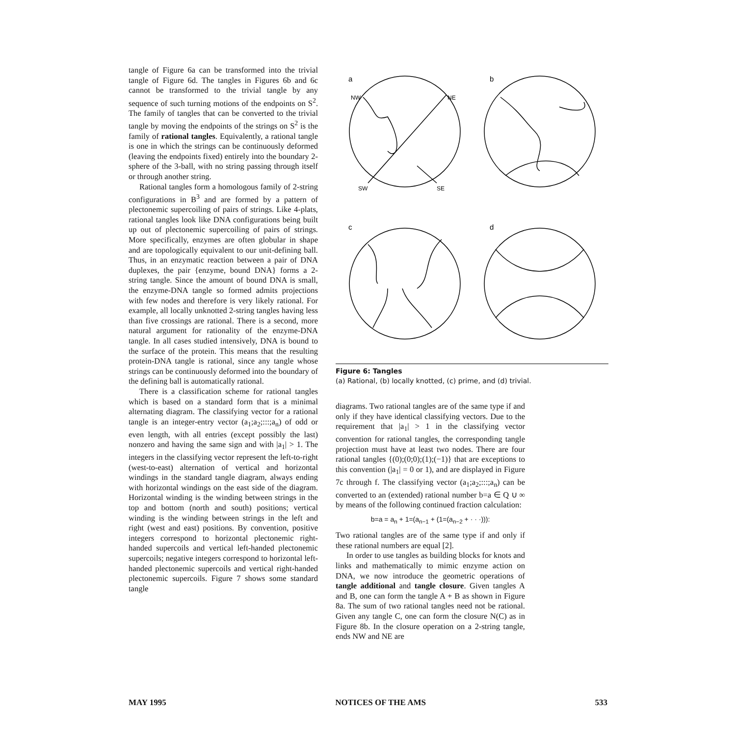tangle of Figure 6a can be transformed into the trivial tangle of Figure 6d. The tangles in Figures 6b and 6c cannot be transformed to the trivial tangle by any sequence of such turning motions of the endpoints on S<sup>2</sup>. The family of tangles that can be converted to the trivial tangle by moving the endpoints of the strings on S<sup>2</sup> is the family of rational tangles. Equivalently, a rational tangle is one in which the strings can be continuously deformed (leaving the endpoints fixed) entirely into the boundary 2-sphere of the 3-ball, with no string passing through itself or through another string.
Rational tangles form a homologous family of 2-string configurations in B<sup>3</sup> and are formed by a pattern of plectonemic supercoiling of pairs of strings. Like 4-plats, rational tangles look like DNA configurations being built up out of plectonemic supercoiling of pairs of strings. More specifically, enzymes are often globular in shape and are topologically equivalent to our unit-defining ball. Thus, in an enzymatic reaction between a pair of DNA duplexes, the pair {enzyme, bound DNA} forms a 2-string tangle. Since the amount of bound DNA is small, the enzyme-DNA tangle so formed admits projections with few nodes and therefore is very likely rational. For example, all locally unknotted 2-string tangles having less than five crossings are rational. There is a second, more natural argument for rationality of the enzyme-DNA tangle. In all cases studied intensively, DNA is bound to the surface of the protein. This means that the resulting protein-DNA tangle is rational, since any tangle whose strings can be continuously deformed into the boundary of the defining ball is automatically rational.
There is a classification scheme for rational tangles which is based on a standard form that is a minimal alternating diagram. The classifying vector for a rational tangle is an integer-entry vector (a<sub>1</sub>;a<sub>2</sub>;:::;a<sub>n</sub>) of odd or even length, with all entries (except possibly the last) nonzero and having the same sign and with |a<sub>1</sub>| > 1. The integers in the classifying vector represent the left-to-right (west-to-east) alternation of vertical and horizontal windings in the standard tangle diagram, always ending with horizontal windings on the east side of the diagram. Horizontal winding is the winding between strings in the top and bottom (north and south) positions; vertical winding is the winding between strings in the left and right (west and east) positions. By convention, positive integers correspond to horizontal plectonemic right-handed supercoils and vertical left-handed plectonemic supercoils; negative integers correspond to horizontal left-handed plectonemic supercoils and vertical right-handed plectonemic supercoils. Figure 7 shows some standard tangle
a
b
c
d
NW
NE
SW
SE
Figure 6: Tangles
(a) Rational, (b) locally knotted, (c) prime, and (d) trivial.
diagrams. Two rational tangles are of the same type if and only if they have identical classifying vectors. Due to the requirement that |a<sub>1</sub>| > 1 in the classifying vector convention for rational tangles, the corresponding tangle projection must have at least two nodes. There are four rational tangles {(0);(0;0);(1);(−1)} that are exceptions to this convention (|a<sub>1</sub>| = 0 or 1), and are displayed in Figure 7c through f. The classifying vector (a<sub>1</sub>;a<sub>2</sub>;:::;a<sub>n</sub>) can be converted to an (extended) rational number b=a ∈ Q ∪ ∞ by means of the following continued fraction calculation:
b=a = a<sub>n</sub> + 1=(a<sub>n−1</sub> + (1=(a<sub>n−2</sub> + · · ·))):
Two rational tangles are of the same type if and only if these rational numbers are equal [2].
In order to use tangles as building blocks for knots and links and mathematically to mimic enzyme action on DNA, we now introduce the geometric operations of tangle additional and tangle closure. Given tangles A and B, one can form the tangle A + B as shown in Figure 8a. The sum of two rational tangles need not be rational. Given any tangle C, one can form the closure N(C) as in Figure 8b. In the closure operation on a 2-string tangle, ends NW and NE are
MAY 1995 NOTICES OF THE AMS 533